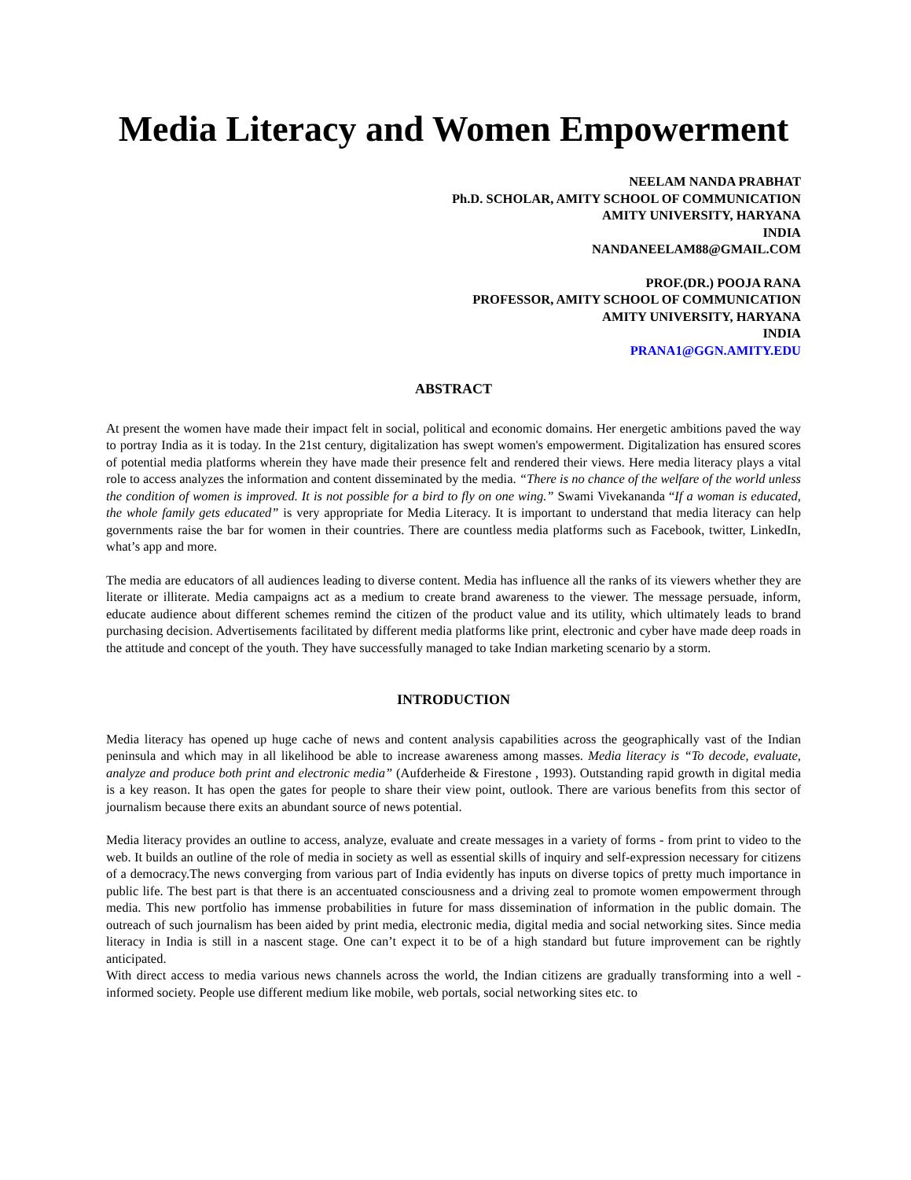Media Literacy and Women Empowerment
NEELAM NANDA PRABHAT
Ph.D. SCHOLAR, AMITY SCHOOL OF COMMUNICATION
AMITY UNIVERSITY, HARYANA
INDIA
NANDANEELAM88@GMAIL.COM
PROF.(DR.) POOJA RANA
PROFESSOR, AMITY SCHOOL OF COMMUNICATION
AMITY UNIVERSITY, HARYANA
INDIA
PRANA1@GGN.AMITY.EDU
ABSTRACT
At present the women have made their impact felt in social, political and economic domains. Her energetic ambitions paved the way to portray India as it is today. In the 21st century, digitalization has swept women's empowerment. Digitalization has ensured scores of potential media platforms wherein they have made their presence felt and rendered their views. Here media literacy plays a vital role to access analyzes the information and content disseminated by the media. “There is no chance of the welfare of the world unless the condition of women is improved. It is not possible for a bird to fly on one wing.” Swami Vivekananda “If a woman is educated, the whole family gets educated” is very appropriate for Media Literacy. It is important to understand that media literacy can help governments raise the bar for women in their countries. There are countless media platforms such as Facebook, twitter, LinkedIn, what’s app and more.
The media are educators of all audiences leading to diverse content. Media has influence all the ranks of its viewers whether they are literate or illiterate. Media campaigns act as a medium to create brand awareness to the viewer. The message persuade, inform, educate audience about different schemes remind the citizen of the product value and its utility, which ultimately leads to brand purchasing decision. Advertisements facilitated by different media platforms like print, electronic and cyber have made deep roads in the attitude and concept of the youth. They have successfully managed to take Indian marketing scenario by a storm.
INTRODUCTION
Media literacy has opened up huge cache of news and content analysis capabilities across the geographically vast of the Indian peninsula and which may in all likelihood be able to increase awareness among masses. Media literacy is “To decode, evaluate, analyze and produce both print and electronic media” (Aufderheide & Firestone , 1993). Outstanding rapid growth in digital media is a key reason. It has open the gates for people to share their view point, outlook. There are various benefits from this sector of journalism because there exits an abundant source of news potential.
Media literacy provides an outline to access, analyze, evaluate and create messages in a variety of forms - from print to video to the web. It builds an outline of the role of media in society as well as essential skills of inquiry and self-expression necessary for citizens of a democracy.The news converging from various part of India evidently has inputs on diverse topics of pretty much importance in public life. The best part is that there is an accentuated consciousness and a driving zeal to promote women empowerment through media. This new portfolio has immense probabilities in future for mass dissemination of information in the public domain. The outreach of such journalism has been aided by print media, electronic media, digital media and social networking sites. Since media literacy in India is still in a nascent stage. One can’t expect it to be of a high standard but future improvement can be rightly anticipated.
With direct access to media various news channels across the world, the Indian citizens are gradually transforming into a well - informed society. People use different medium like mobile, web portals, social networking sites etc. to